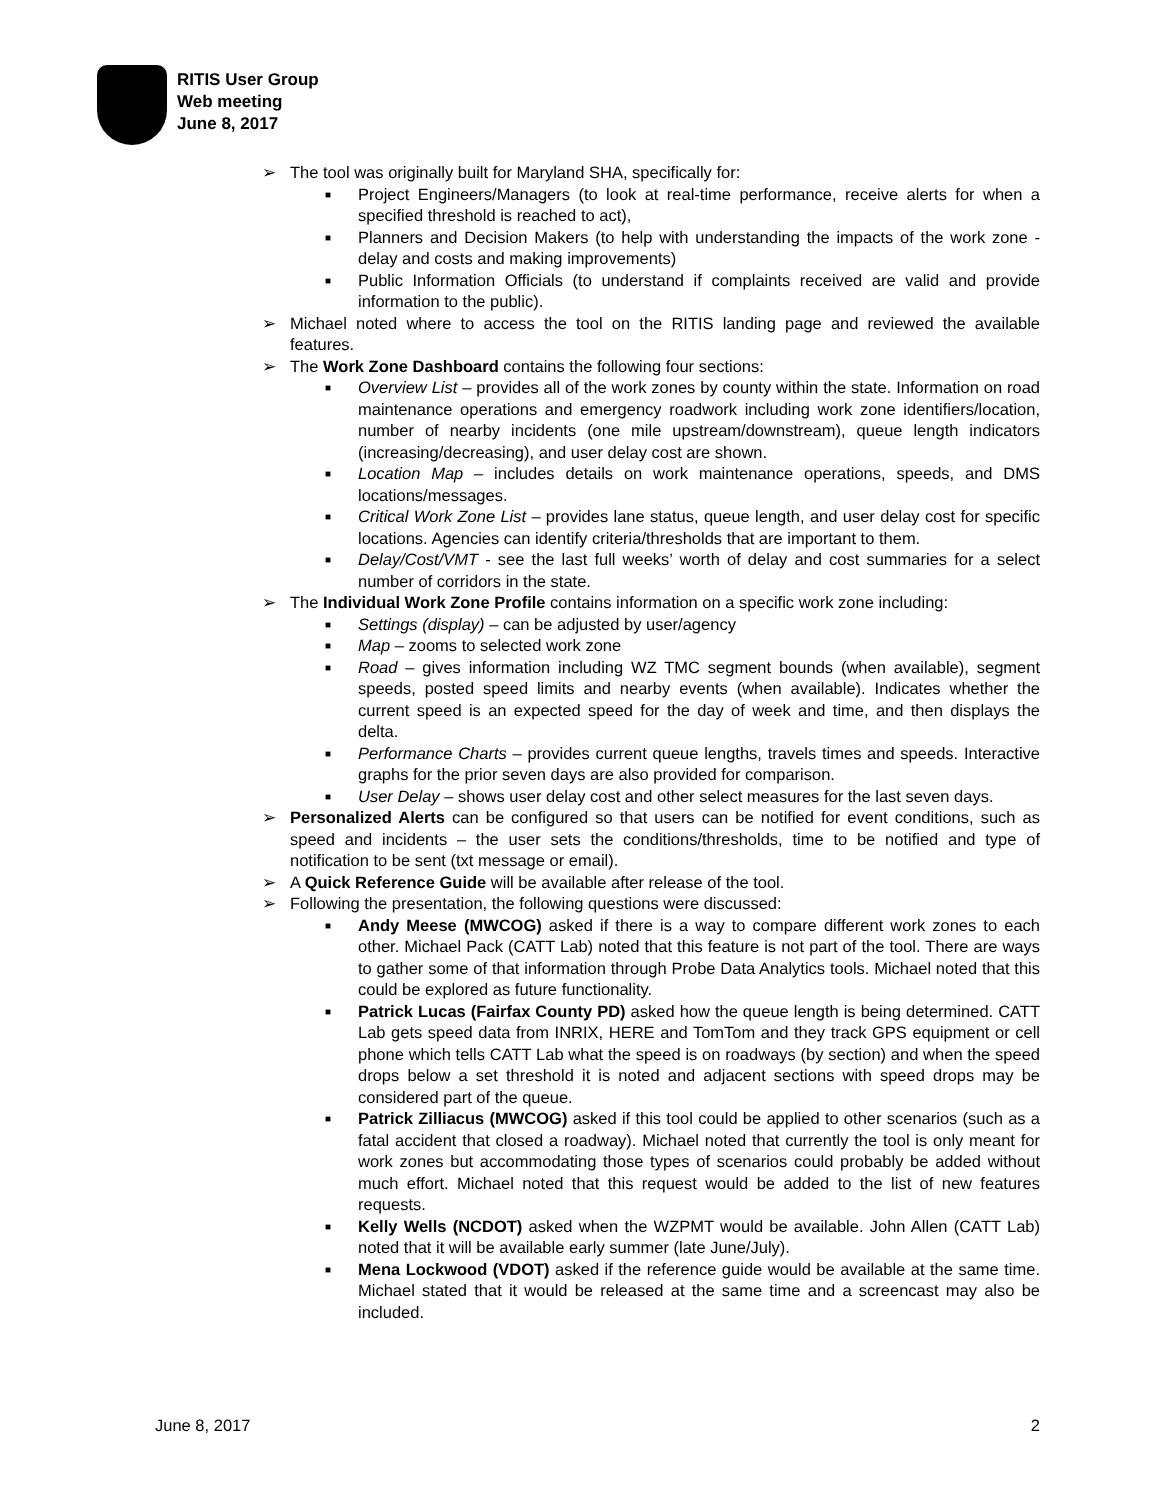RITIS User Group
Web meeting
June 8, 2017
➢ The tool was originally built for Maryland SHA, specifically for:
■ Project Engineers/Managers (to look at real-time performance, receive alerts for when a specified threshold is reached to act),
■ Planners and Decision Makers (to help with understanding the impacts of the work zone - delay and costs and making improvements)
■ Public Information Officials (to understand if complaints received are valid and provide information to the public).
➢ Michael noted where to access the tool on the RITIS landing page and reviewed the available features.
➢ The Work Zone Dashboard contains the following four sections:
■ Overview List – provides all of the work zones by county within the state. Information on road maintenance operations and emergency roadwork including work zone identifiers/location, number of nearby incidents (one mile upstream/downstream), queue length indicators (increasing/decreasing), and user delay cost are shown.
■ Location Map – includes details on work maintenance operations, speeds, and DMS locations/messages.
■ Critical Work Zone List – provides lane status, queue length, and user delay cost for specific locations. Agencies can identify criteria/thresholds that are important to them.
■ Delay/Cost/VMT - see the last full weeks’ worth of delay and cost summaries for a select number of corridors in the state.
➢ The Individual Work Zone Profile contains information on a specific work zone including:
■ Settings (display) – can be adjusted by user/agency
■ Map – zooms to selected work zone
■ Road – gives information including WZ TMC segment bounds (when available), segment speeds, posted speed limits and nearby events (when available). Indicates whether the current speed is an expected speed for the day of week and time, and then displays the delta.
■ Performance Charts – provides current queue lengths, travels times and speeds. Interactive graphs for the prior seven days are also provided for comparison.
■ User Delay – shows user delay cost and other select measures for the last seven days.
➢ Personalized Alerts can be configured so that users can be notified for event conditions, such as speed and incidents – the user sets the conditions/thresholds, time to be notified and type of notification to be sent (txt message or email).
➢ A Quick Reference Guide will be available after release of the tool.
➢ Following the presentation, the following questions were discussed:
■ Andy Meese (MWCOG) asked if there is a way to compare different work zones to each other. Michael Pack (CATT Lab) noted that this feature is not part of the tool. There are ways to gather some of that information through Probe Data Analytics tools. Michael noted that this could be explored as future functionality.
■ Patrick Lucas (Fairfax County PD) asked how the queue length is being determined. CATT Lab gets speed data from INRIX, HERE and TomTom and they track GPS equipment or cell phone which tells CATT Lab what the speed is on roadways (by section) and when the speed drops below a set threshold it is noted and adjacent sections with speed drops may be considered part of the queue.
■ Patrick Zilliacus (MWCOG) asked if this tool could be applied to other scenarios (such as a fatal accident that closed a roadway). Michael noted that currently the tool is only meant for work zones but accommodating those types of scenarios could probably be added without much effort. Michael noted that this request would be added to the list of new features requests.
■ Kelly Wells (NCDOT) asked when the WZPMT would be available. John Allen (CATT Lab) noted that it will be available early summer (late June/July).
■ Mena Lockwood (VDOT) asked if the reference guide would be available at the same time. Michael stated that it would be released at the same time and a screencast may also be included.
June 8, 2017 2